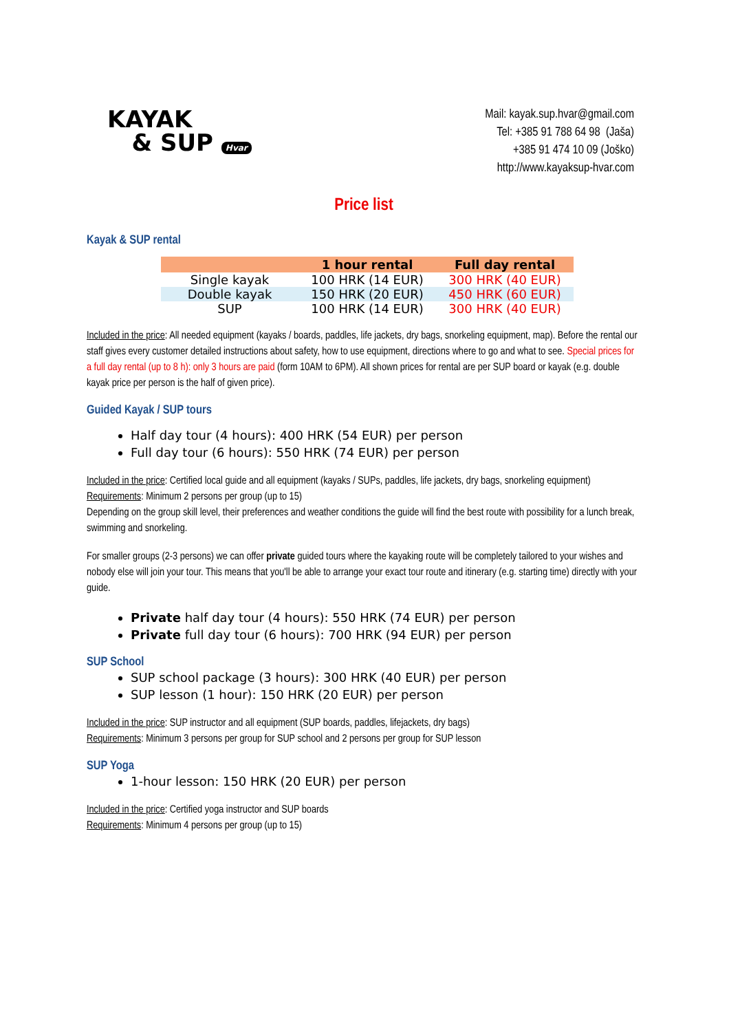KAYAK
& SUP Hvar
Mail: kayak.sup.hvar@gmail.com
Tel: +385 91 788 64 98 (Jaša)
+385 91 474 10 09 (Joško)
http://www.kayaksup-hvar.com
Price list
Kayak & SUP rental
| | 1 hour rental | Full day rental |
| --- | --- | --- |
| Single kayak | 100 HRK (14 EUR) | 300 HRK (40 EUR) |
| Double kayak | 150 HRK (20 EUR) | 450 HRK (60 EUR) |
| SUP | 100 HRK (14 EUR) | 300 HRK (40 EUR) |
Included in the price: All needed equipment (kayaks / boards, paddles, life jackets, dry bags, snorkeling equipment, map). Before the rental our staff gives every customer detailed instructions about safety, how to use equipment, directions where to go and what to see. Special prices for a full day rental (up to 8 h): only 3 hours are paid (form 10AM to 6PM). All shown prices for rental are per SUP board or kayak (e.g. double kayak price per person is the half of given price).
Guided Kayak / SUP tours
Half day tour (4 hours): 400 HRK (54 EUR) per person
Full day tour (6 hours): 550 HRK (74 EUR) per person
Included in the price: Certified local guide and all equipment (kayaks / SUPs, paddles, life jackets, dry bags, snorkeling equipment)
Requirements: Minimum 2 persons per group (up to 15)
Depending on the group skill level, their preferences and weather conditions the guide will find the best route with possibility for a lunch break, swimming and snorkeling.
For smaller groups (2-3 persons) we can offer private guided tours where the kayaking route will be completely tailored to your wishes and nobody else will join your tour. This means that you'll be able to arrange your exact tour route and itinerary (e.g. starting time) directly with your guide.
Private half day tour (4 hours): 550 HRK (74 EUR) per person
Private full day tour (6 hours): 700 HRK (94 EUR) per person
SUP School
SUP school package (3 hours): 300 HRK (40 EUR) per person
SUP lesson (1 hour): 150 HRK (20 EUR) per person
Included in the price: SUP instructor and all equipment (SUP boards, paddles, lifejackets, dry bags)
Requirements: Minimum 3 persons per group for SUP school and 2 persons per group for SUP lesson
SUP Yoga
1-hour lesson: 150 HRK (20 EUR) per person
Included in the price: Certified yoga instructor and SUP boards
Requirements: Minimum 4 persons per group (up to 15)